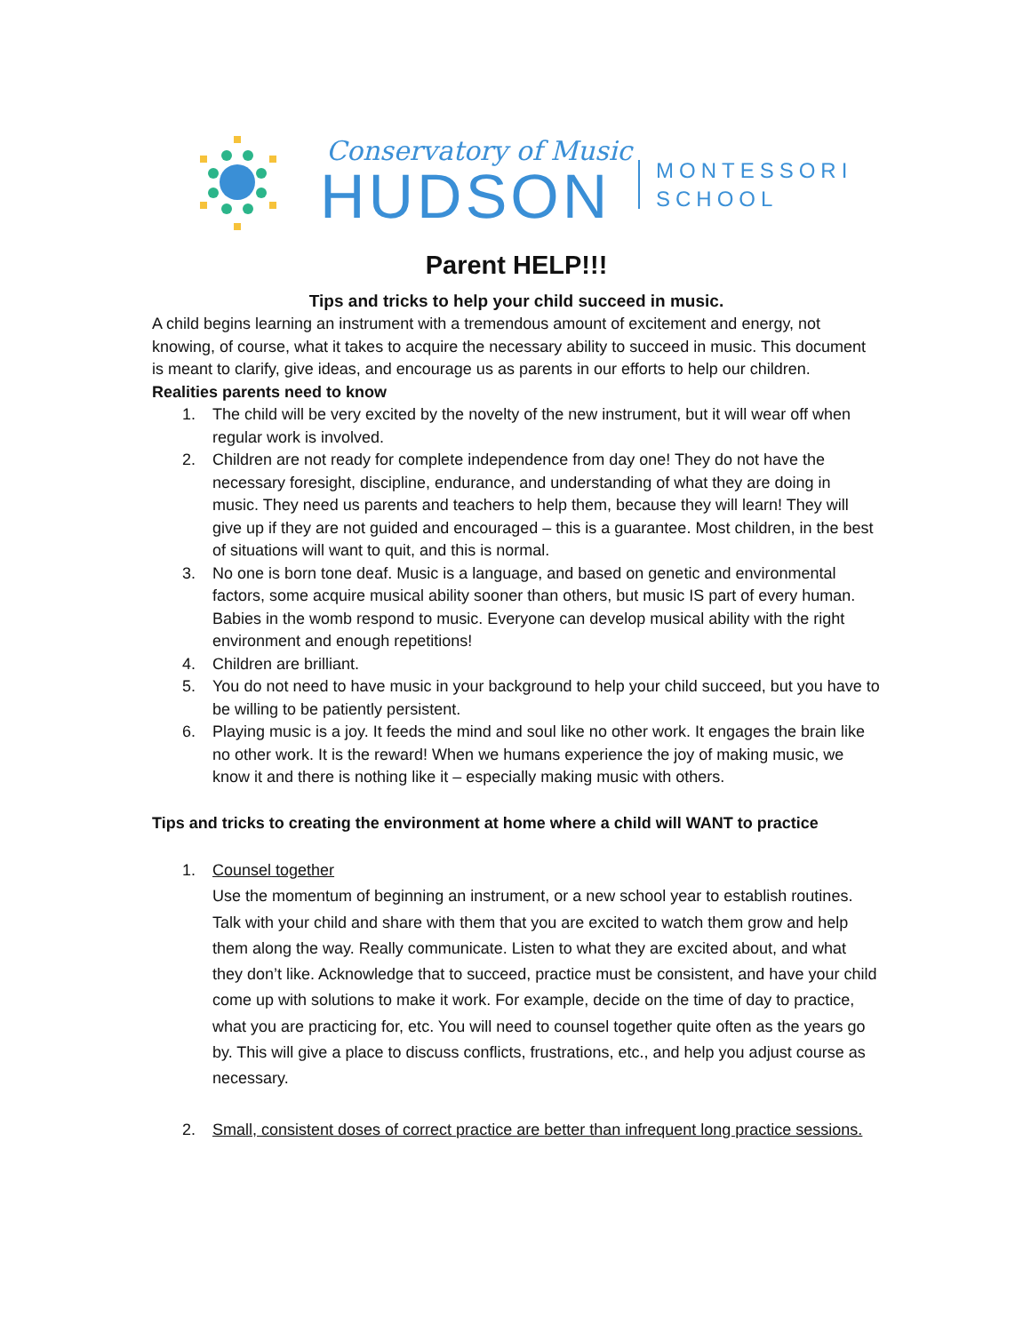Conservatory of Music
HUDSON
MONTESSORI
SCHOOL
Parent HELP!!!
Tips and tricks to help your child succeed in music.
A child begins learning an instrument with a tremendous amount of excitement and energy, not knowing, of course, what it takes to acquire the necessary ability to succeed in music. This document is meant to clarify, give ideas, and encourage us as parents in our efforts to help our children.
Realities parents need to know
1. The child will be very excited by the novelty of the new instrument, but it will wear off when regular work is involved.
2. Children are not ready for complete independence from day one! They do not have the necessary foresight, discipline, endurance, and understanding of what they are doing in music. They need us parents and teachers to help them, because they will learn! They will give up if they are not guided and encouraged – this is a guarantee. Most children, in the best of situations will want to quit, and this is normal.
3. No one is born tone deaf. Music is a language, and based on genetic and environmental factors, some acquire musical ability sooner than others, but music IS part of every human. Babies in the womb respond to music. Everyone can develop musical ability with the right environment and enough repetitions!
4. Children are brilliant.
5. You do not need to have music in your background to help your child succeed, but you have to be willing to be patiently persistent.
6. Playing music is a joy. It feeds the mind and soul like no other work. It engages the brain like no other work. It is the reward! When we humans experience the joy of making music, we know it and there is nothing like it – especially making music with others.
Tips and tricks to creating the environment at home where a child will WANT to practice
1. Counsel together
Use the momentum of beginning an instrument, or a new school year to establish routines. Talk with your child and share with them that you are excited to watch them grow and help them along the way. Really communicate. Listen to what they are excited about, and what they don’t like. Acknowledge that to succeed, practice must be consistent, and have your child come up with solutions to make it work. For example, decide on the time of day to practice, what you are practicing for, etc. You will need to counsel together quite often as the years go by. This will give a place to discuss conflicts, frustrations, etc., and help you adjust course as necessary.
2. Small, consistent doses of correct practice are better than infrequent long practice sessions.